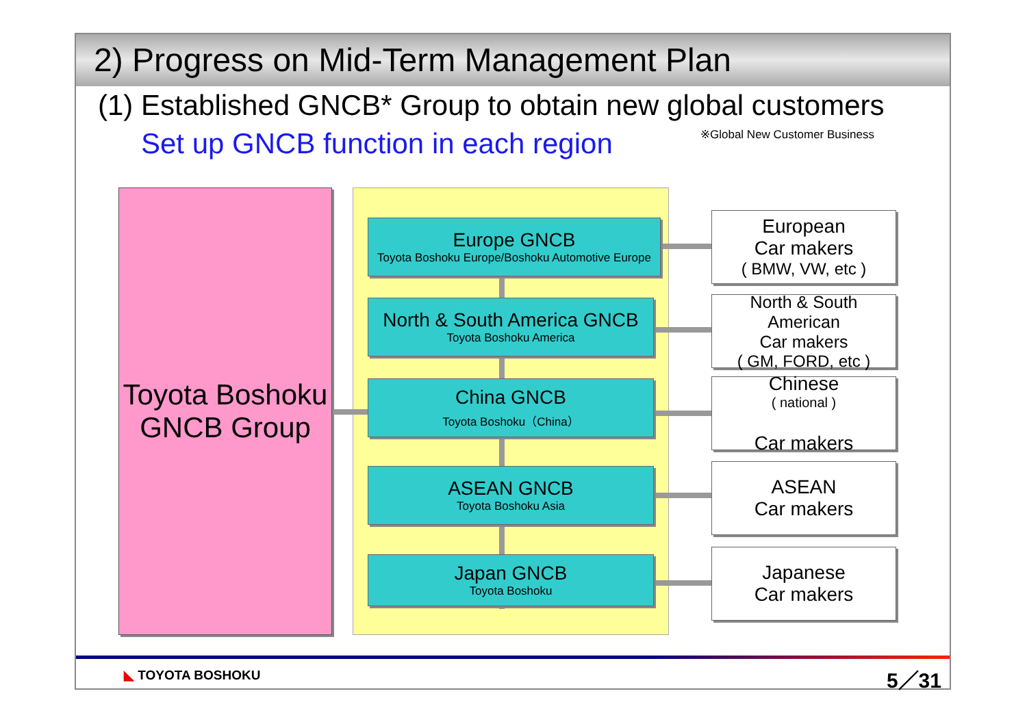2) Progress on Mid-Term Management Plan
(1) Established GNCB* Group to obtain new global customers
※Global New Customer Business
Set up GNCB function in each region
Toyota Boshoku
GNCB Group
Europe GNCB
Toyota Boshoku Europe/Boshoku Automotive Europe
North & South America GNCB
Toyota Boshoku America
China GNCB
Toyota Boshoku（China）
ASEAN GNCB
Toyota Boshoku Asia
Japan GNCB
Toyota Boshoku
European
Car makers
( BMW, VW, etc )
North & South American
Car makers
( GM, FORD, etc )
Chinese
( national )
Car makers
ASEAN
Car makers
Japanese
Car makers
◣ TOYOTA BOSHOKU 5／31